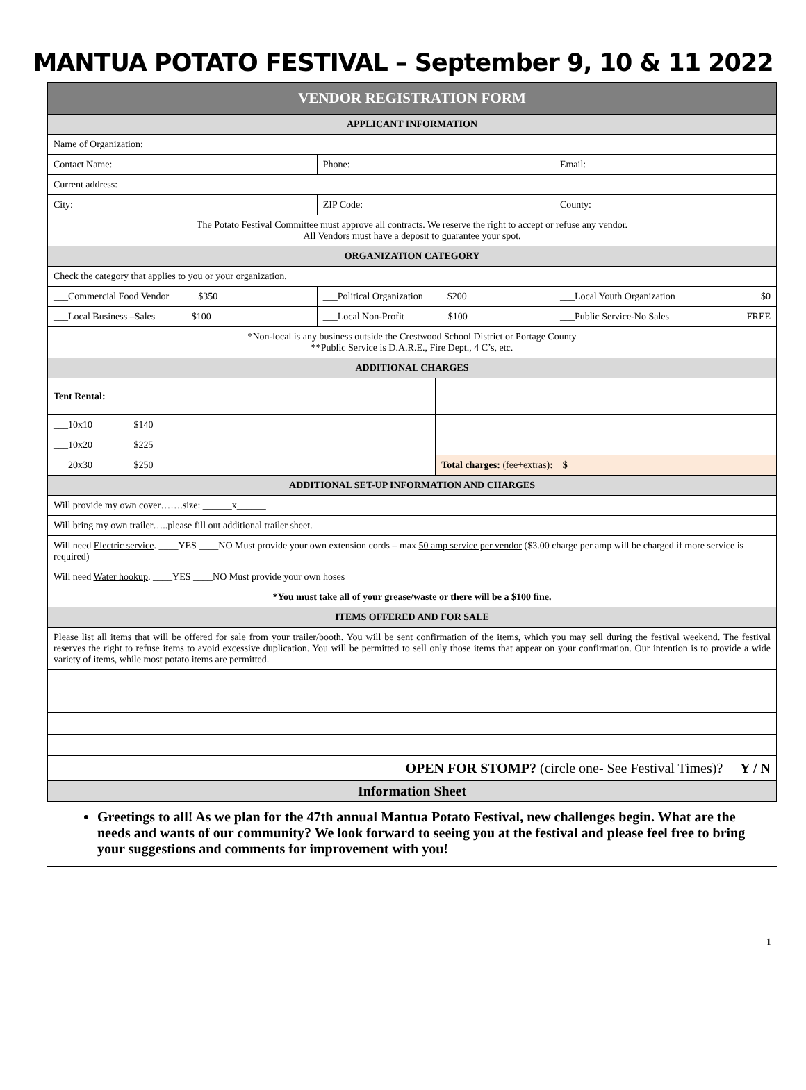MANTUA POTATO FESTIVAL – September 9, 10 & 11 2022
| VENDOR REGISTRATION FORM | | | | |
| APPLICANT INFORMATION | | | | |
| Name of Organization: | | | | |
| Contact Name: | Phone: | | | Email: |
| Current address: | | | | |
| City: | ZIP Code: | | | County: |
| The Potato Festival Committee must approve all contracts. We reserve the right to accept or refuse any vendor. All Vendors must have a deposit to guarantee your spot. | | | | |
| ORGANIZATION CATEGORY | | | | |
| Check the category that applies to you or your organization. | | | | |
| ___Commercial Food Vendor $350 | ___Political Organization $200 | | ___Local Youth Organization $0 | |
| ___Local Business –Sales $100 | ___Local Non-Profit $100 | | ___Public Service-No Sales FREE | |
| *Non-local is any business outside the Crestwood School District or Portage County **Public Service is D.A.R.E., Fire Dept., 4 C’s, etc. | | | | |
| ADDITIONAL CHARGES | | | | |
| Tent Rental: | | | | |
| ___10x10 $140 | | | | |
| ___10x20 $225 | | | | |
| ___20x30 $250 | | Total charges: (fee+extras) : $_______________ | | |
| ADDITIONAL SET-UP INFORMATION AND CHARGES | | | | |
| Will provide my own cover…….size: ______x______ | | | | |
| Will bring my own trailer…..please fill out additional trailer sheet. | | | | |
| Will need Electric service . ____YES ____NO Must provide your own extension cords – max 50 amp service per vendor ($3.00 charge per amp will be charged if more service is required) | | | | |
| Will need Water hookup . ____YES ____NO Must provide your own hoses | | | | |
| *You must take all of your grease/waste or there will be a $100 fine. | | | | |
| ITEMS OFFERED AND FOR SALE | | | | |
| Please list all items that will be offered for sale from your trailer/booth. You will be sent confirmation of the items, which you may sell during the festival weekend. The festival reserves the right to refuse items to avoid excessive duplication. You will be permitted to sell only those items that appear on your confirmation. Our intention is to provide a wide variety of items, while most potato items are permitted. | | | | |
| OPEN FOR STOMP? (circle one- See Festival Times)? Y / N | | | | |
| Information Sheet | | | | |
Greetings to all! As we plan for the 47th annual Mantua Potato Festival, new challenges begin. What are the needs and wants of our community? We look forward to seeing you at the festival and please feel free to bring your suggestions and comments for improvement with you!
1